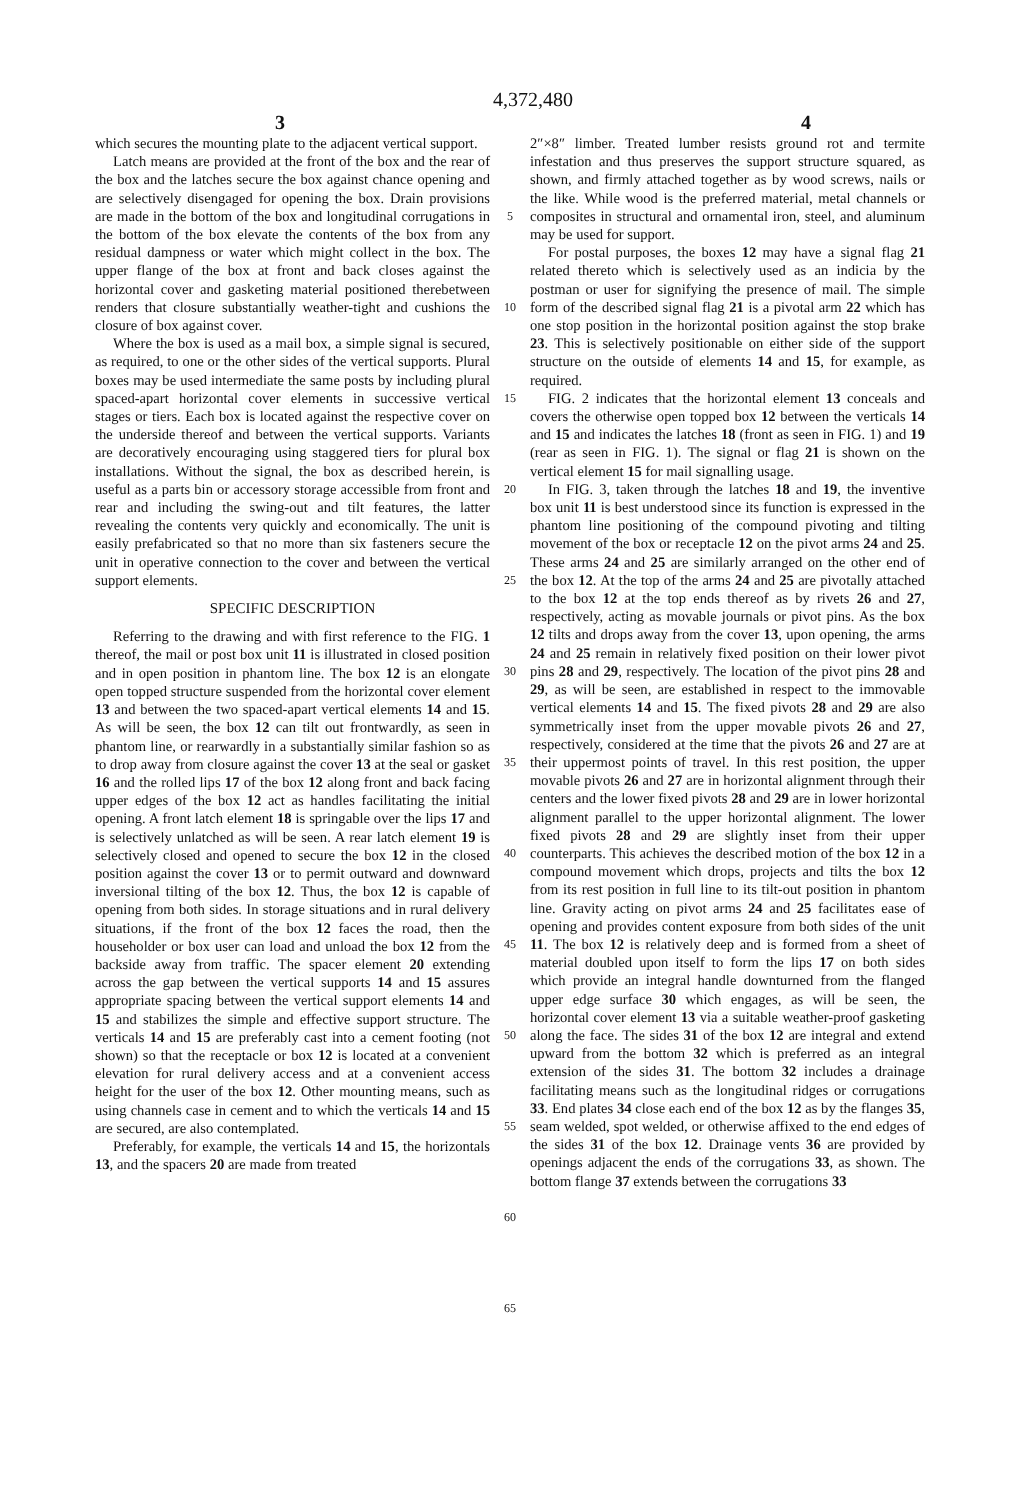4,372,480
3 4
which secures the mounting plate to the adjacent vertical support.
Latch means are provided at the front of the box and the rear of the box and the latches secure the box against chance opening and are selectively disengaged for opening the box. Drain provisions are made in the bottom of the box and longitudinal corrugations in the bottom of the box elevate the contents of the box from any residual dampness or water which might collect in the box. The upper flange of the box at front and back closes against the horizontal cover and gasketing material positioned therebetween renders that closure substantially weather-tight and cushions the closure of box against cover.
Where the box is used as a mail box, a simple signal is secured, as required, to one or the other sides of the vertical supports. Plural boxes may be used intermediate the same posts by including plural spaced-apart horizontal cover elements in successive vertical stages or tiers. Each box is located against the respective cover on the underside thereof and between the vertical supports. Variants are decoratively encouraging using staggered tiers for plural box installations. Without the signal, the box as described herein, is useful as a parts bin or accessory storage accessible from front and rear and including the swing-out and tilt features, the latter revealing the contents very quickly and economically. The unit is easily prefabricated so that no more than six fasteners secure the unit in operative connection to the cover and between the vertical support elements.
SPECIFIC DESCRIPTION
Referring to the drawing and with first reference to the FIG. 1 thereof, the mail or post box unit 11 is illustrated in closed position and in open position in phantom line. The box 12 is an elongate open topped structure suspended from the horizontal cover element 13 and between the two spaced-apart vertical elements 14 and 15. As will be seen, the box 12 can tilt out frontwardly, as seen in phantom line, or rearwardly in a substantially similar fashion so as to drop away from closure against the cover 13 at the seal or gasket 16 and the rolled lips 17 of the box 12 along front and back facing upper edges of the box 12 act as handles facilitating the initial opening. A front latch element 18 is springable over the lips 17 and is selectively unlatched as will be seen. A rear latch element 19 is selectively closed and opened to secure the box 12 in the closed position against the cover 13 or to permit outward and downward inversional tilting of the box 12. Thus, the box 12 is capable of opening from both sides. In storage situations and in rural delivery situations, if the front of the box 12 faces the road, then the householder or box user can load and unload the box 12 from the backside away from traffic. The spacer element 20 extending across the gap between the vertical supports 14 and 15 assures appropriate spacing between the vertical support elements 14 and 15 and stabilizes the simple and effective support structure. The verticals 14 and 15 are preferably cast into a cement footing (not shown) so that the receptacle or box 12 is located at a convenient elevation for rural delivery access and at a convenient access height for the user of the box 12. Other mounting means, such as using channels case in cement and to which the verticals 14 and 15 are secured, are also contemplated.
Preferably, for example, the verticals 14 and 15, the horizontals 13, and the spacers 20 are made from treated
5
10
15
20
25
30
35
40
45
50
55
60
65
2″×8″ limber. Treated lumber resists ground rot and termite infestation and thus preserves the support structure squared, as shown, and firmly attached together as by wood screws, nails or the like. While wood is the preferred material, metal channels or composites in structural and ornamental iron, steel, and aluminum may be used for support.
For postal purposes, the boxes 12 may have a signal flag 21 related thereto which is selectively used as an indicia by the postman or user for signifying the presence of mail. The simple form of the described signal flag 21 is a pivotal arm 22 which has one stop position in the horizontal position against the stop brake 23. This is selectively positionable on either side of the support structure on the outside of elements 14 and 15, for example, as required.
FIG. 2 indicates that the horizontal element 13 conceals and covers the otherwise open topped box 12 between the verticals 14 and 15 and indicates the latches 18 (front as seen in FIG. 1) and 19 (rear as seen in FIG. 1). The signal or flag 21 is shown on the vertical element 15 for mail signalling usage.
In FIG. 3, taken through the latches 18 and 19, the inventive box unit 11 is best understood since its function is expressed in the phantom line positioning of the compound pivoting and tilting movement of the box or receptacle 12 on the pivot arms 24 and 25. These arms 24 and 25 are similarly arranged on the other end of the box 12. At the top of the arms 24 and 25 are pivotally attached to the box 12 at the top ends thereof as by rivets 26 and 27, respectively, acting as movable journals or pivot pins. As the box 12 tilts and drops away from the cover 13, upon opening, the arms 24 and 25 remain in relatively fixed position on their lower pivot pins 28 and 29, respectively. The location of the pivot pins 28 and 29, as will be seen, are established in respect to the immovable vertical elements 14 and 15. The fixed pivots 28 and 29 are also symmetrically inset from the upper movable pivots 26 and 27, respectively, considered at the time that the pivots 26 and 27 are at their uppermost points of travel. In this rest position, the upper movable pivots 26 and 27 are in horizontal alignment through their centers and the lower fixed pivots 28 and 29 are in lower horizontal alignment parallel to the upper horizontal alignment. The lower fixed pivots 28 and 29 are slightly inset from their upper counterparts. This achieves the described motion of the box 12 in a compound movement which drops, projects and tilts the box 12 from its rest position in full line to its tilt-out position in phantom line. Gravity acting on pivot arms 24 and 25 facilitates ease of opening and provides content exposure from both sides of the unit 11. The box 12 is relatively deep and is formed from a sheet of material doubled upon itself to form the lips 17 on both sides which provide an integral handle downturned from the flanged upper edge surface 30 which engages, as will be seen, the horizontal cover element 13 via a suitable weather-proof gasketing along the face. The sides 31 of the box 12 are integral and extend upward from the bottom 32 which is preferred as an integral extension of the sides 31. The bottom 32 includes a drainage facilitating means such as the longitudinal ridges or corrugations 33. End plates 34 close each end of the box 12 as by the flanges 35, seam welded, spot welded, or otherwise affixed to the end edges of the sides 31 of the box 12. Drainage vents 36 are provided by openings adjacent the ends of the corrugations 33, as shown. The bottom flange 37 extends between the corrugations 33